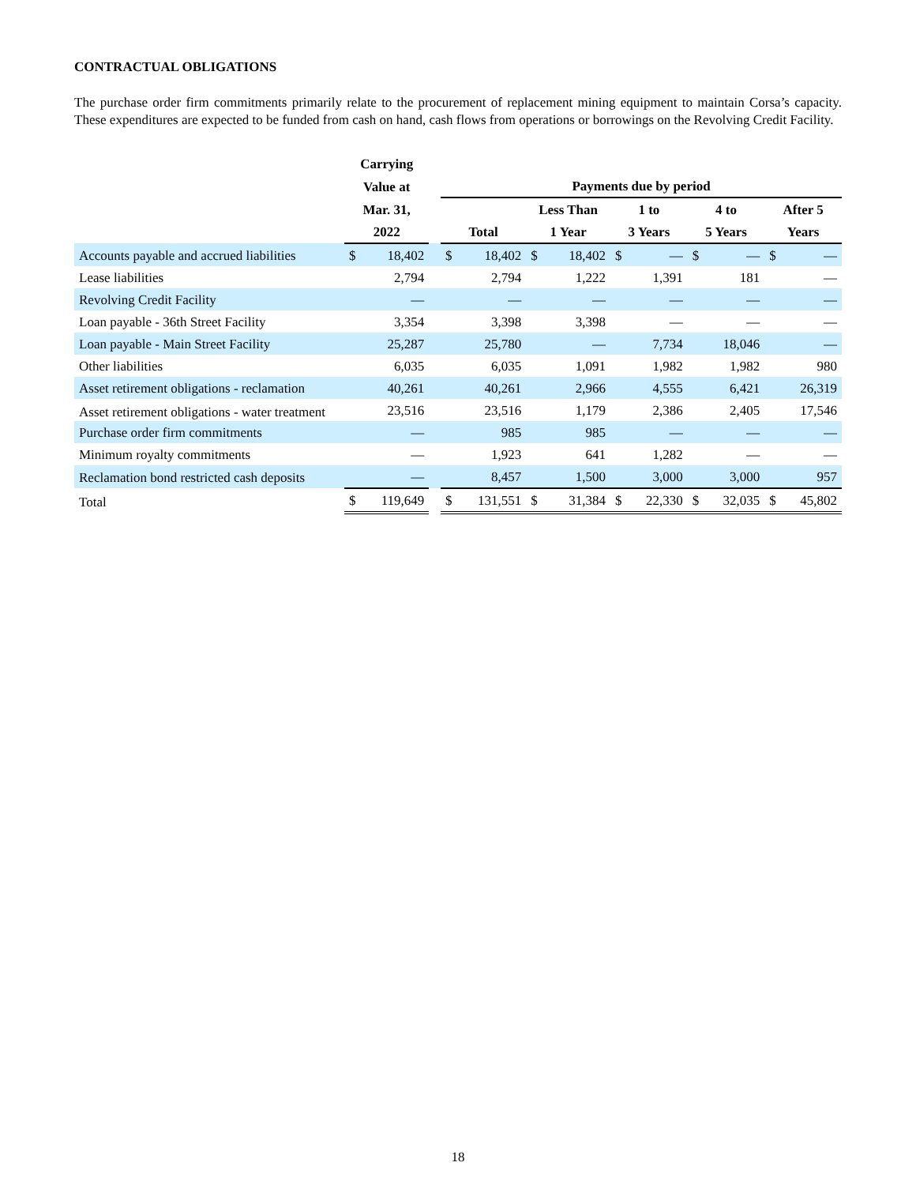CONTRACTUAL OBLIGATIONS
The purchase order firm commitments primarily relate to the procurement of replacement mining equipment to maintain Corsa’s capacity. These expenditures are expected to be funded from cash on hand, cash flows from operations or borrowings on the Revolving Credit Facility.
| | Carrying | | | | | | | | | | | | |
| --- | --- | --- | --- | --- | --- | --- | --- | --- | --- | --- | --- | --- | --- |
| | Value at | | | Payments due by period | | | | | | | | | |
| | Mar. 31, | | | | | Less Than | | 1 to | | 4 to | | After 5 | |
| | 2022 | | | Total | | 1 Year | | 3 Years | | 5 Years | | Years | |
| Accounts payable and accrued liabilities | $ | 18,402 | | $ | 18,402 | $ | 18,402 | $ | — | $ | — | $ | — |
| Lease liabilities | | 2,794 | | | 2,794 | | 1,222 | | 1,391 | | 181 | | — |
| Revolving Credit Facility | | — | | | — | | — | | — | | — | | — |
| Loan payable - 36th Street Facility | | 3,354 | | | 3,398 | | 3,398 | | — | | — | | — |
| Loan payable - Main Street Facility | | 25,287 | | | 25,780 | | — | | 7,734 | | 18,046 | | — |
| Other liabilities | | 6,035 | | | 6,035 | | 1,091 | | 1,982 | | 1,982 | | 980 |
| Asset retirement obligations - reclamation | | 40,261 | | | 40,261 | | 2,966 | | 4,555 | | 6,421 | | 26,319 |
| Asset retirement obligations - water treatment | | 23,516 | | | 23,516 | | 1,179 | | 2,386 | | 2,405 | | 17,546 |
| Purchase order firm commitments | | — | | | 985 | | 985 | | — | | — | | — |
| Minimum royalty commitments | | — | | | 1,923 | | 641 | | 1,282 | | — | | — |
| Reclamation bond restricted cash deposits | | — | | | 8,457 | | 1,500 | | 3,000 | | 3,000 | | 957 |
| Total | $ | 119,649 | | $ | 131,551 | $ | 31,384 | $ | 22,330 | $ | 32,035 | $ | 45,802 |
18